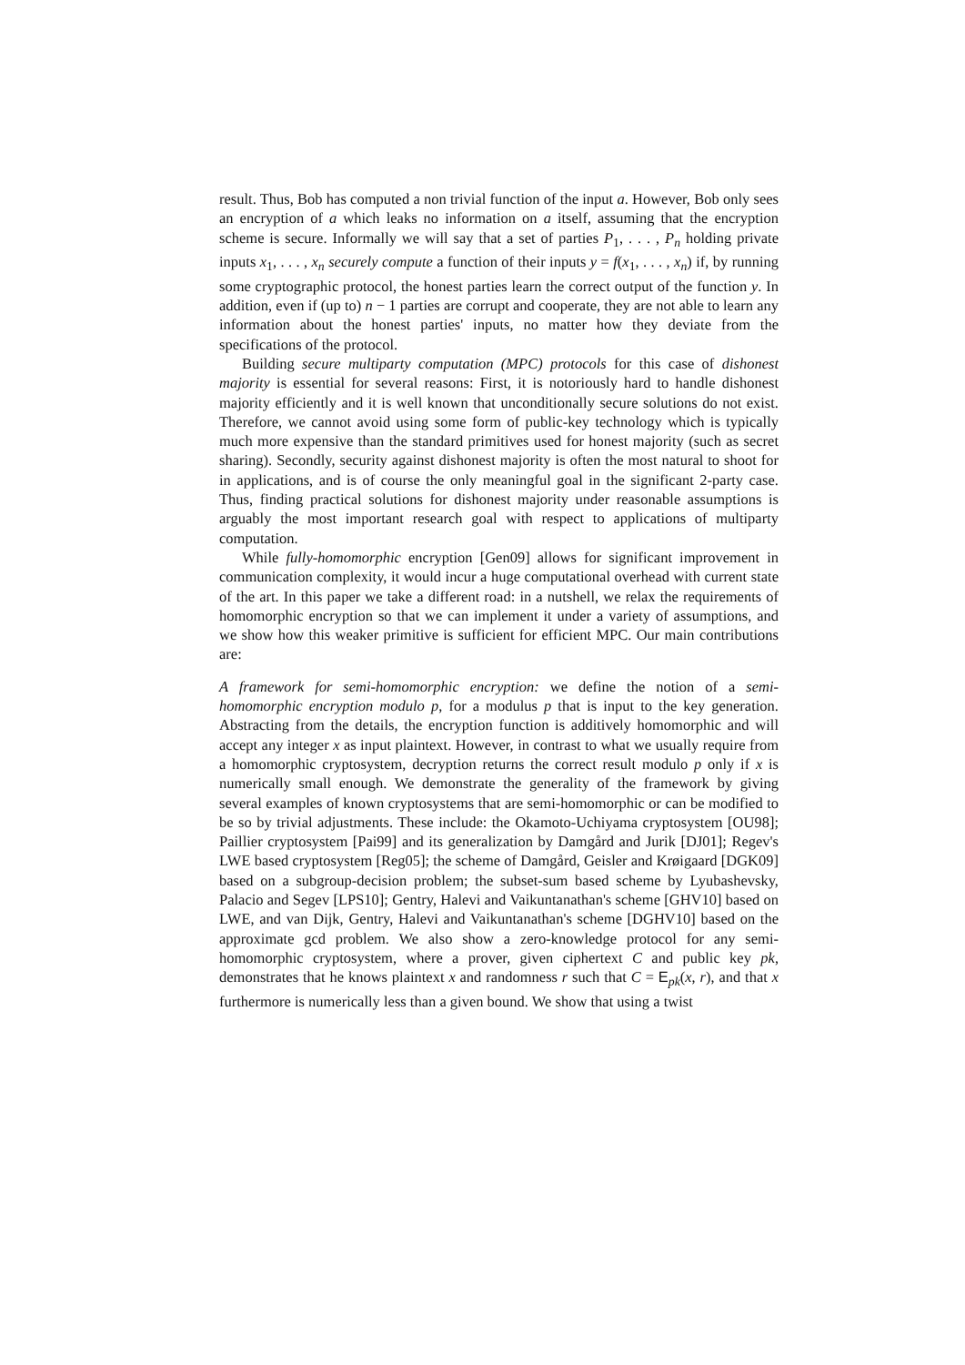result. Thus, Bob has computed a non trivial function of the input a. However, Bob only sees an encryption of a which leaks no information on a itself, assuming that the encryption scheme is secure. Informally we will say that a set of parties P<sub>1</sub>, . . . , P<sub>n</sub> holding private inputs x<sub>1</sub>, . . . , x<sub>n</sub> securely compute a function of their inputs y = f(x<sub>1</sub>, . . . , x<sub>n</sub>) if, by running some cryptographic protocol, the honest parties learn the correct output of the function y. In addition, even if (up to) n − 1 parties are corrupt and cooperate, they are not able to learn any information about the honest parties' inputs, no matter how they deviate from the specifications of the protocol.
Building secure multiparty computation (MPC) protocols for this case of dishonest majority is essential for several reasons: First, it is notoriously hard to handle dishonest majority efficiently and it is well known that unconditionally secure solutions do not exist. Therefore, we cannot avoid using some form of public-key technology which is typically much more expensive than the standard primitives used for honest majority (such as secret sharing). Secondly, security against dishonest majority is often the most natural to shoot for in applications, and is of course the only meaningful goal in the significant 2-party case. Thus, finding practical solutions for dishonest majority under reasonable assumptions is arguably the most important research goal with respect to applications of multiparty computation.
While fully-homomorphic encryption [Gen09] allows for significant improvement in communication complexity, it would incur a huge computational overhead with current state of the art. In this paper we take a different road: in a nutshell, we relax the requirements of homomorphic encryption so that we can implement it under a variety of assumptions, and we show how this weaker primitive is sufficient for efficient MPC. Our main contributions are:
A framework for semi-homomorphic encryption: we define the notion of a semi-homomorphic encryption modulo p, for a modulus p that is input to the key generation. Abstracting from the details, the encryption function is additively homomorphic and will accept any integer x as input plaintext. However, in contrast to what we usually require from a homomorphic cryptosystem, decryption returns the correct result modulo p only if x is numerically small enough. We demonstrate the generality of the framework by giving several examples of known cryptosystems that are semi-homomorphic or can be modified to be so by trivial adjustments. These include: the Okamoto-Uchiyama cryptosystem [OU98]; Paillier cryptosystem [Pai99] and its generalization by Damgård and Jurik [DJ01]; Regev's LWE based cryptosystem [Reg05]; the scheme of Damgård, Geisler and Krøigaard [DGK09] based on a subgroup-decision problem; the subset-sum based scheme by Lyubashevsky, Palacio and Segev [LPS10]; Gentry, Halevi and Vaikuntanathan's scheme [GHV10] based on LWE, and van Dijk, Gentry, Halevi and Vaikuntanathan's scheme [DGHV10] based on the approximate gcd problem. We also show a zero-knowledge protocol for any semi-homomorphic cryptosystem, where a prover, given ciphertext C and public key pk, demonstrates that he knows plaintext x and randomness r such that C = E<sub>pk</sub>(x, r), and that x furthermore is numerically less than a given bound. We show that using a twist